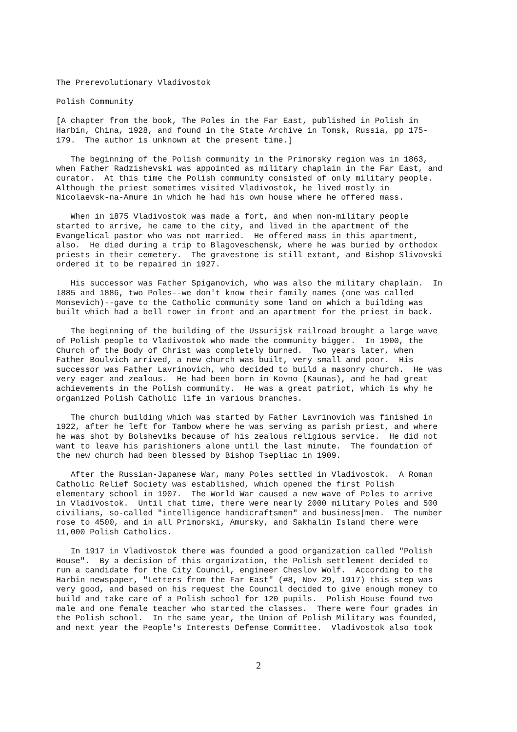The Prerevolutionary Vladivostok
Polish Community
[A chapter from the book, The Poles in the Far East, published in Polish in Harbin, China, 1928, and found in the State Archive in Tomsk, Russia, pp 175- 179. The author is unknown at the present time.]
The beginning of the Polish community in the Primorsky region was in 1863, when Father Radzishevski was appointed as military chaplain in the Far East, and curator. At this time the Polish community consisted of only military people. Although the priest sometimes visited Vladivostok, he lived mostly in Nicolaevsk-na-Amure in which he had his own house where he offered mass.
When in 1875 Vladivostok was made a fort, and when non-military people started to arrive, he came to the city, and lived in the apartment of the Evangelical pastor who was not married. He offered mass in this apartment, also. He died during a trip to Blagoveschensk, where he was buried by orthodox priests in their cemetery. The gravestone is still extant, and Bishop Slivovski ordered it to be repaired in 1927.
His successor was Father Spiganovich, who was also the military chaplain. In 1885 and 1886, two Poles--we don't know their family names (one was called Monsevich)--gave to the Catholic community some land on which a building was built which had a bell tower in front and an apartment for the priest in back.
The beginning of the building of the Ussurijsk railroad brought a large wave of Polish people to Vladivostok who made the community bigger. In 1900, the Church of the Body of Christ was completely burned. Two years later, when Father Boulvich arrived, a new church was built, very small and poor. His successor was Father Lavrinovich, who decided to build a masonry church. He was very eager and zealous. He had been born in Kovno (Kaunas), and he had great achievements in the Polish community. He was a great patriot, which is why he organized Polish Catholic life in various branches.
The church building which was started by Father Lavrinovich was finished in 1922, after he left for Tambow where he was serving as parish priest, and where he was shot by Bolsheviks because of his zealous religious service. He did not want to leave his parishioners alone until the last minute. The foundation of the new church had been blessed by Bishop Tsepliac in 1909.
After the Russian-Japanese War, many Poles settled in Vladivostok. A Roman Catholic Relief Society was established, which opened the first Polish elementary school in 1907. The World War caused a new wave of Poles to arrive in Vladivostok. Until that time, there were nearly 2000 military Poles and 500 civilians, so-called "intelligence handicraftsmen" and business|men. The number rose to 4500, and in all Primorski, Amursky, and Sakhalin Island there were 11,000 Polish Catholics.
In 1917 in Vladivostok there was founded a good organization called "Polish House". By a decision of this organization, the Polish settlement decided to run a candidate for the City Council, engineer Cheslov Wolf. According to the Harbin newspaper, "Letters from the Far East" (#8, Nov 29, 1917) this step was very good, and based on his request the Council decided to give enough money to build and take care of a Polish school for 120 pupils. Polish House found two male and one female teacher who started the classes. There were four grades in the Polish school. In the same year, the Union of Polish Military was founded, and next year the People's Interests Defense Committee. Vladivostok also took
2